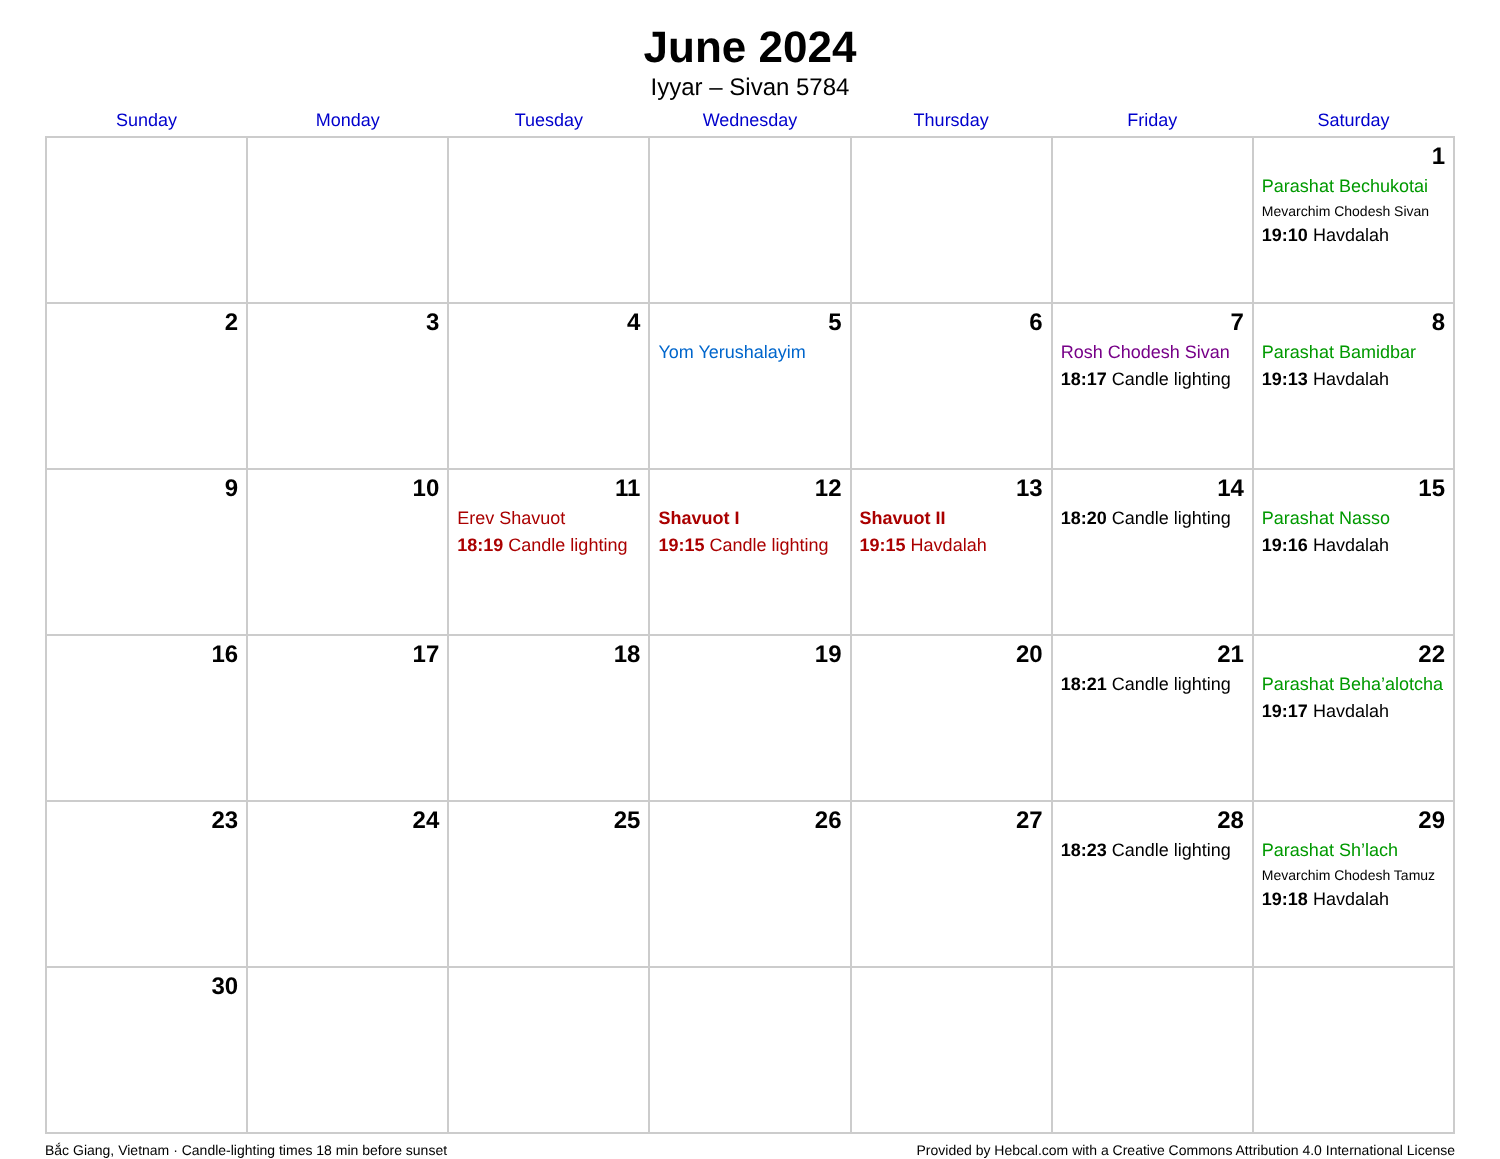June 2024
Iyyar – Sivan 5784
| Sunday | Monday | Tuesday | Wednesday | Thursday | Friday | Saturday |
| --- | --- | --- | --- | --- | --- | --- |
| | | | | | | 1 Parashat Bechukotai Mevarchim Chodesh Sivan 19:10 Havdalah |
| 2 | 3 | 4 | 5 Yom Yerushalayim | 6 | 7 Rosh Chodesh Sivan 18:17 Candle lighting | 8 Parashat Bamidbar 19:13 Havdalah |
| 9 | 10 | 11 Erev Shavuot 18:19 Candle lighting | 12 Shavuot I 19:15 Candle lighting | 13 Shavuot II 19:15 Havdalah | 14 18:20 Candle lighting | 15 Parashat Nasso 19:16 Havdalah |
| 16 | 17 | 18 | 19 | 20 | 21 18:21 Candle lighting | 22 Parashat Beha’alotcha 19:17 Havdalah |
| 23 | 24 | 25 | 26 | 27 | 28 18:23 Candle lighting | 29 Parashat Sh’lach Mevarchim Chodesh Tamuz 19:18 Havdalah |
| 30 | | | | | | |
Bắc Giang, Vietnam · Candle-lighting times 18 min before sunset Provided by Hebcal.com with a Creative Commons Attribution 4.0 International License